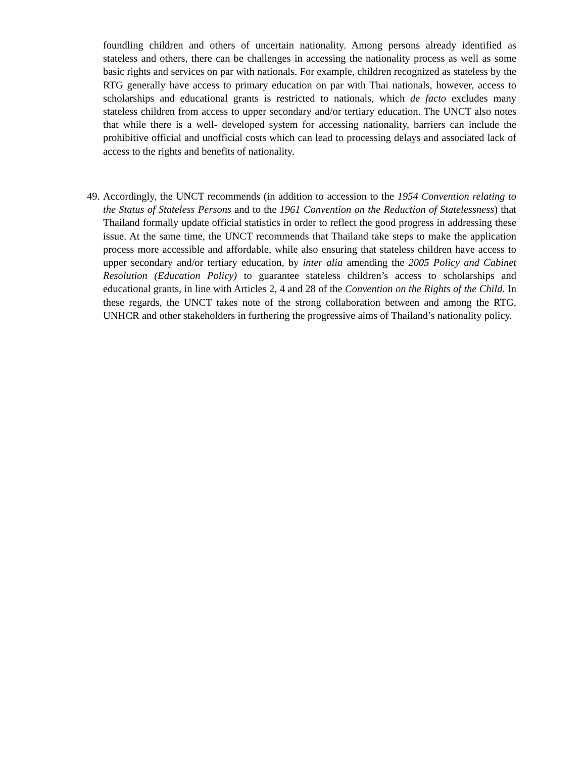foundling children and others of uncertain nationality. Among persons already identified as stateless and others, there can be challenges in accessing the nationality process as well as some basic rights and services on par with nationals. For example, children recognized as stateless by the RTG generally have access to primary education on par with Thai nationals, however, access to scholarships and educational grants is restricted to nationals, which de facto excludes many stateless children from access to upper secondary and/or tertiary education. The UNCT also notes that while there is a well- developed system for accessing nationality, barriers can include the prohibitive official and unofficial costs which can lead to processing delays and associated lack of access to the rights and benefits of nationality.
49. Accordingly, the UNCT recommends (in addition to accession to the 1954 Convention relating to the Status of Stateless Persons and to the 1961 Convention on the Reduction of Statelessness) that Thailand formally update official statistics in order to reflect the good progress in addressing these issue. At the same time, the UNCT recommends that Thailand take steps to make the application process more accessible and affordable, while also ensuring that stateless children have access to upper secondary and/or tertiary education, by inter alia amending the 2005 Policy and Cabinet Resolution (Education Policy) to guarantee stateless children’s access to scholarships and educational grants, in line with Articles 2, 4 and 28 of the Convention on the Rights of the Child. In these regards, the UNCT takes note of the strong collaboration between and among the RTG, UNHCR and other stakeholders in furthering the progressive aims of Thailand’s nationality policy.